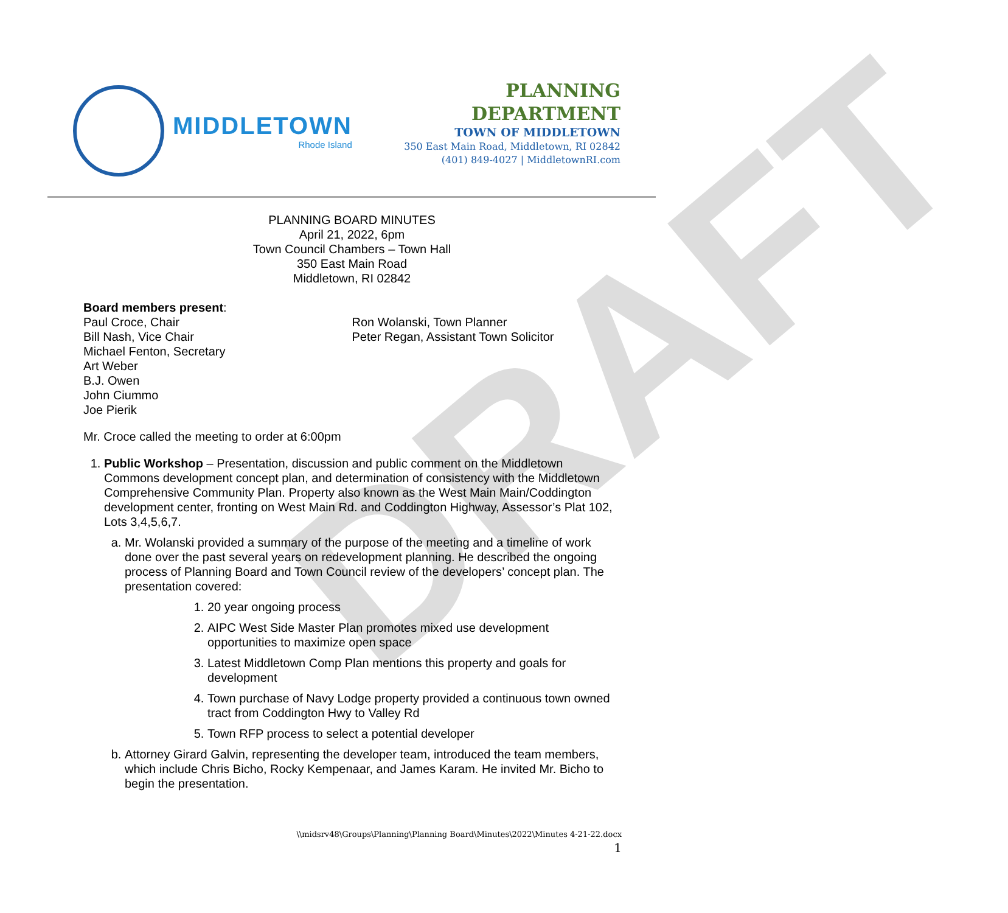DRAFT
MIDDLETOWN
Rhode Island
PLANNING DEPARTMENT
TOWN OF MIDDLETOWN
350 East Main Road, Middletown, RI 02842
(401) 849-4027 | MiddletownRI.com
PLANNING BOARD MINUTES
April 21, 2022, 6pm
Town Council Chambers – Town Hall
350 East Main Road
Middletown, RI 02842
Board members present:
Paul Croce, Chair
Bill Nash, Vice Chair
Michael Fenton, Secretary
Art Weber
B.J. Owen
John Ciummo
Joe Pierik
Ron Wolanski, Town Planner
Peter Regan, Assistant Town Solicitor
Mr. Croce called the meeting to order at 6:00pm
1. Public Workshop – Presentation, discussion and public comment on the Middletown Commons development concept plan, and determination of consistency with the Middletown Comprehensive Community Plan. Property also known as the West Main Main/Coddington development center, fronting on West Main Rd. and Coddington Highway, Assessor’s Plat 102, Lots 3,4,5,6,7.
a. Mr. Wolanski provided a summary of the purpose of the meeting and a timeline of work done over the past several years on redevelopment planning. He described the ongoing process of Planning Board and Town Council review of the developers’ concept plan. The presentation covered:
1. 20 year ongoing process
2. AIPC West Side Master Plan promotes mixed use development opportunities to maximize open space
3. Latest Middletown Comp Plan mentions this property and goals for development
4. Town purchase of Navy Lodge property provided a continuous town owned tract from Coddington Hwy to Valley Rd
5. Town RFP process to select a potential developer
b. Attorney Girard Galvin, representing the developer team, introduced the team members, which include Chris Bicho, Rocky Kempenaar, and James Karam. He invited Mr. Bicho to begin the presentation.
\\midsrv48\Groups\Planning\Planning Board\Minutes\2022\Minutes 4-21-22.docx
1